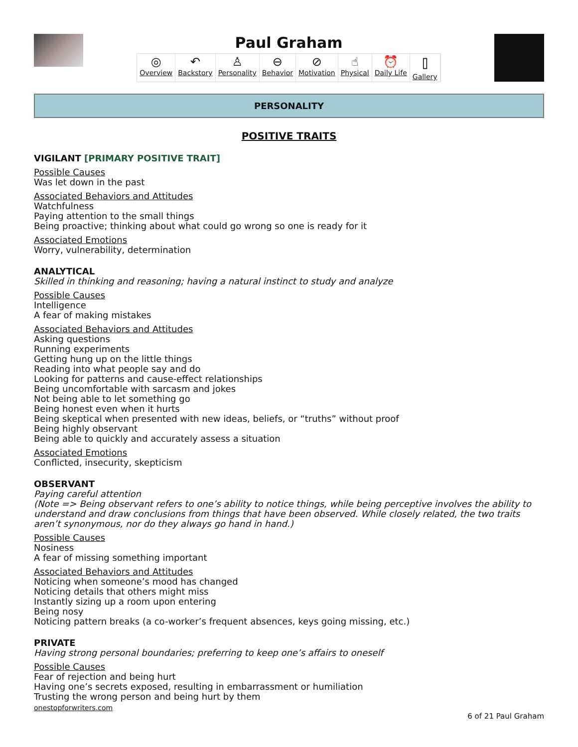Paul Graham
◎
Overview
↶
Backstory
♙
Personality
⊖
Behavior
⊘
Motivation
☝
Physical
⏰
Daily Life
⌷
Gallery
PERSONALITY
POSITIVE TRAITS
VIGILANT [PRIMARY POSITIVE TRAIT]
Possible Causes
Was let down in the past
Associated Behaviors and Attitudes
Watchfulness
Paying attention to the small things
Being proactive; thinking about what could go wrong so one is ready for it
Associated Emotions
Worry, vulnerability, determination
ANALYTICAL
Skilled in thinking and reasoning; having a natural instinct to study and analyze
Possible Causes
Intelligence
A fear of making mistakes
Associated Behaviors and Attitudes
Asking questions
Running experiments
Getting hung up on the little things
Reading into what people say and do
Looking for patterns and cause-effect relationships
Being uncomfortable with sarcasm and jokes
Not being able to let something go
Being honest even when it hurts
Being skeptical when presented with new ideas, beliefs, or “truths” without proof
Being highly observant
Being able to quickly and accurately assess a situation
Associated Emotions
Conflicted, insecurity, skepticism
OBSERVANT
Paying careful attention
(Note => Being observant refers to one’s ability to notice things, while being perceptive involves the ability to understand and draw conclusions from things that have been observed. While closely related, the two traits aren’t synonymous, nor do they always go hand in hand.)
Possible Causes
Nosiness
A fear of missing something important
Associated Behaviors and Attitudes
Noticing when someone’s mood has changed
Noticing details that others might miss
Instantly sizing up a room upon entering
Being nosy
Noticing pattern breaks (a co-worker’s frequent absences, keys going missing, etc.)
PRIVATE
Having strong personal boundaries; preferring to keep one’s affairs to oneself
Possible Causes
Fear of rejection and being hurt
Having one’s secrets exposed, resulting in embarrassment or humiliation
Trusting the wrong person and being hurt by them
onestopforwriters.com
6 of 21 Paul Graham